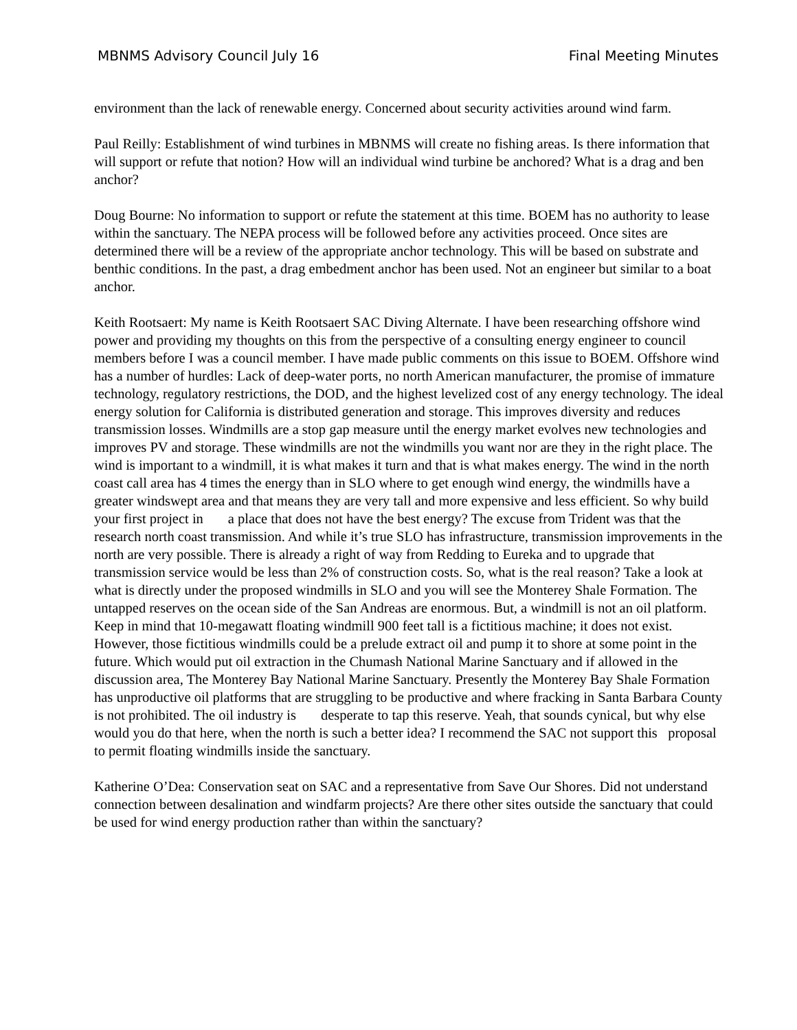MBNMS Advisory Council July 16 Final Meeting Minutes
environment than the lack of renewable energy. Concerned about security activities around wind farm.
Paul Reilly: Establishment of wind turbines in MBNMS will create no fishing areas. Is there information that will support or refute that notion? How will an individual wind turbine be anchored? What is a drag and ben anchor?
Doug Bourne: No information to support or refute the statement at this time. BOEM has no authority to lease within the sanctuary. The NEPA process will be followed before any activities proceed. Once sites are determined there will be a review of the appropriate anchor technology. This will be based on substrate and benthic conditions. In the past, a drag embedment anchor has been used. Not an engineer but similar to a boat anchor.
Keith Rootsaert: My name is Keith Rootsaert SAC Diving Alternate. I have been researching offshore wind power and providing my thoughts on this from the perspective of a consulting energy engineer to council members before I was a council member. I have made public comments on this issue to BOEM. Offshore wind has a number of hurdles: Lack of deep-water ports, no north American manufacturer, the promise of immature technology, regulatory restrictions, the DOD, and the highest levelized cost of any energy technology. The ideal energy solution for California is distributed generation and storage. This improves diversity and reduces transmission losses. Windmills are a stop gap measure until the energy market evolves new technologies and improves PV and storage. These windmills are not the windmills you want nor are they in the right place. The wind is important to a windmill, it is what makes it turn and that is what makes energy. The wind in the north coast call area has 4 times the energy than in SLO where to get enough wind energy, the windmills have a greater windswept area and that means they are very tall and more expensive and less efficient. So why build your first project in a place that does not have the best energy? The excuse from Trident was that the research north coast transmission. And while it’s true SLO has infrastructure, transmission improvements in the north are very possible. There is already a right of way from Redding to Eureka and to upgrade that transmission service would be less than 2% of construction costs. So, what is the real reason? Take a look at what is directly under the proposed windmills in SLO and you will see the Monterey Shale Formation. The untapped reserves on the ocean side of the San Andreas are enormous. But, a windmill is not an oil platform. Keep in mind that 10-megawatt floating windmill 900 feet tall is a fictitious machine; it does not exist. However, those fictitious windmills could be a prelude extract oil and pump it to shore at some point in the future. Which would put oil extraction in the Chumash National Marine Sanctuary and if allowed in the discussion area, The Monterey Bay National Marine Sanctuary. Presently the Monterey Bay Shale Formation has unproductive oil platforms that are struggling to be productive and where fracking in Santa Barbara County is not prohibited. The oil industry is desperate to tap this reserve. Yeah, that sounds cynical, but why else would you do that here, when the north is such a better idea? I recommend the SAC not support this proposal to permit floating windmills inside the sanctuary.
Katherine O’Dea: Conservation seat on SAC and a representative from Save Our Shores. Did not understand connection between desalination and windfarm projects? Are there other sites outside the sanctuary that could be used for wind energy production rather than within the sanctuary?